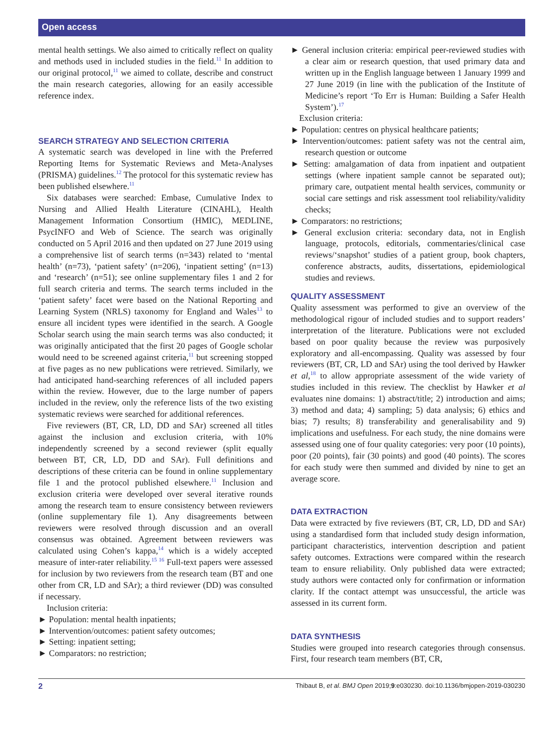Open access
mental health settings. We also aimed to critically reflect on quality and methods used in included studies in the field.<sup>11</sup> In addition to our original protocol,<sup>11</sup> we aimed to collate, describe and construct the main research categories, allowing for an easily accessible reference index.
SEARCH STRATEGY AND SELECTION CRITERIA
A systematic search was developed in line with the Preferred Reporting Items for Systematic Reviews and Meta-Analyses (PRISMA) guidelines.<sup>12</sup> The protocol for this systematic review has been published elsewhere.<sup>11</sup>
Six databases were searched: Embase, Cumulative Index to Nursing and Allied Health Literature (CINAHL), Health Management Information Consortium (HMIC), MEDLINE, PsycINFO and Web of Science. The search was originally conducted on 5 April 2016 and then updated on 27 June 2019 using a comprehensive list of search terms (n=343) related to ‘mental health’ (n=73), ‘patient safety’ (n=206), ‘inpatient setting’ (n=13) and ‘research’ (n=51); see online supplementary files 1 and 2 for full search criteria and terms. The search terms included in the ‘patient safety’ facet were based on the National Reporting and Learning System (NRLS) taxonomy for England and Wales<sup>13</sup> to ensure all incident types were identified in the search. A Google Scholar search using the main search terms was also conducted; it was originally anticipated that the first 20 pages of Google scholar would need to be screened against criteria,<sup>11</sup> but screening stopped at five pages as no new publications were retrieved. Similarly, we had anticipated hand-searching references of all included papers within the review. However, due to the large number of papers included in the review, only the reference lists of the two existing systematic reviews were searched for additional references.
Five reviewers (BT, CR, LD, DD and SAr) screened all titles against the inclusion and exclusion criteria, with 10% independently screened by a second reviewer (split equally between BT, CR, LD, DD and SAr). Full definitions and descriptions of these criteria can be found in online supplementary file 1 and the protocol published elsewhere.<sup>11</sup> Inclusion and exclusion criteria were developed over several iterative rounds among the research team to ensure consistency between reviewers (online supplementary file 1). Any disagreements between reviewers were resolved through discussion and an overall consensus was obtained. Agreement between reviewers was calculated using Cohen’s kappa,<sup>14</sup> which is a widely accepted measure of inter-rater reliability.<sup>15 16</sup> Full-text papers were assessed for inclusion by two reviewers from the research team (BT and one other from CR, LD and SAr); a third reviewer (DD) was consulted if necessary.
Inclusion criteria:
► Population: mental health inpatients;
► Intervention/outcomes: patient safety outcomes;
► Setting: inpatient setting;
► Comparators: no restriction;
► General inclusion criteria: empirical peer-reviewed studies with a clear aim or research question, that used primary data and written up in the English language between 1 January 1999 and 27 June 2019 (in line with the publication of the Institute of Medicine’s report ‘To Err is Human: Building a Safer Health System’).<sup>17</sup>
Exclusion criteria:
► Population: centres on physical healthcare patients;
► Intervention/outcomes: patient safety was not the central aim, research question or outcome
► Setting: amalgamation of data from inpatient and outpatient settings (where inpatient sample cannot be separated out); primary care, outpatient mental health services, community or social care settings and risk assessment tool reliability/validity checks;
► Comparators: no restrictions;
► General exclusion criteria: secondary data, not in English language, protocols, editorials, commentaries/clinical case reviews/‘snapshot’ studies of a patient group, book chapters, conference abstracts, audits, dissertations, epidemiological studies and reviews.
QUALITY ASSESSMENT
Quality assessment was performed to give an overview of the methodological rigour of included studies and to support readers’ interpretation of the literature. Publications were not excluded based on poor quality because the review was purposively exploratory and all-encompassing. Quality was assessed by four reviewers (BT, CR, LD and SAr) using the tool derived by Hawker et al,<sup>18</sup> to allow appropriate assessment of the wide variety of studies included in this review. The checklist by Hawker et al evaluates nine domains: 1) abstract/title; 2) introduction and aims; 3) method and data; 4) sampling; 5) data analysis; 6) ethics and bias; 7) results; 8) transferability and generalisability and 9) implications and usefulness. For each study, the nine domains were assessed using one of four quality categories: very poor (10 points), poor (20 points), fair (30 points) and good (40 points). The scores for each study were then summed and divided by nine to get an average score.
DATA EXTRACTION
Data were extracted by five reviewers (BT, CR, LD, DD and SAr) using a standardised form that included study design information, participant characteristics, intervention description and patient safety outcomes. Extractions were compared within the research team to ensure reliability. Only published data were extracted; study authors were contacted only for confirmation or information clarity. If the contact attempt was unsuccessful, the article was assessed in its current form.
DATA SYNTHESIS
Studies were grouped into research categories through consensus. First, four research team members (BT, CR,
2 Thibaut B, et al. BMJ Open 2019;9:e030230. doi:10.1136/bmjopen-2019-030230